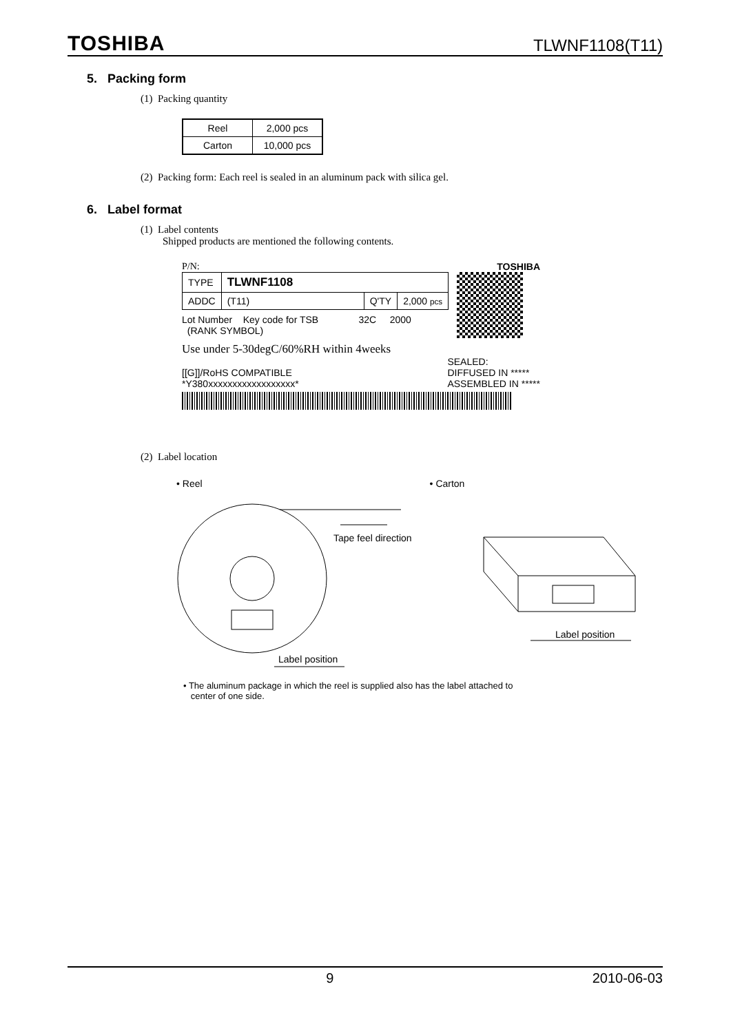TOSHIBA TLWNF1108(T11)
5. Packing form
(1) Packing quantity
| Reel | 2,000 pcs |
| Carton | 10,000 pcs |
(2) Packing form: Each reel is sealed in an aluminum pack with silica gel.
6. Label format
(1) Label contents
Shipped products are mentioned the following contents.
P/N: TOSHIBA
| TYPE | TLWNF1108 | | |
| ADDC | (T11) | Q'TY | 2,000 pcs |
Lot Number Key code for TSB 32C 2000
(RANK SYMBOL)
Use under 5-30degC/60%RH within 4weeks
[[G]]/RoHS COMPATIBLE
*Y380xxxxxxxxxxxxxxxxxx* SEALED:
DIFFUSED IN *****
ASSEMBLED IN *****
(2) Label location
• Reel • Carton
Tape feel direction
Label position
Label position
• The aluminum package in which the reel is supplied also has the label attached to
center of one side.
9 2010-06-03